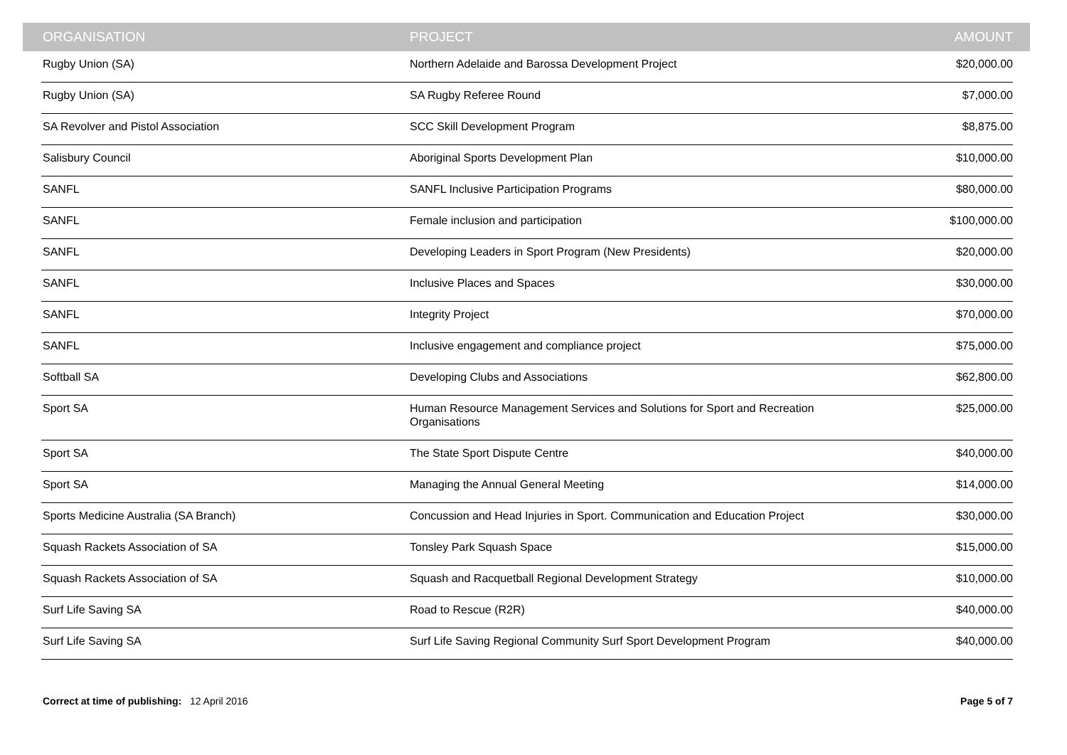| ORGANISATION | PROJECT | AMOUNT |
| --- | --- | --- |
| Rugby Union (SA) | Northern Adelaide and Barossa Development Project | $20,000.00 |
| Rugby Union (SA) | SA Rugby Referee Round | $7,000.00 |
| SA Revolver and Pistol Association | SCC Skill Development Program | $8,875.00 |
| Salisbury Council | Aboriginal Sports Development Plan | $10,000.00 |
| SANFL | SANFL Inclusive Participation Programs | $80,000.00 |
| SANFL | Female inclusion and participation | $100,000.00 |
| SANFL | Developing Leaders in Sport Program (New Presidents) | $20,000.00 |
| SANFL | Inclusive Places and Spaces | $30,000.00 |
| SANFL | Integrity Project | $70,000.00 |
| SANFL | Inclusive engagement and compliance project | $75,000.00 |
| Softball SA | Developing Clubs and Associations | $62,800.00 |
| Sport SA | Human Resource Management Services and Solutions for Sport and Recreation Organisations | $25,000.00 |
| Sport SA | The State Sport Dispute Centre | $40,000.00 |
| Sport SA | Managing the Annual General Meeting | $14,000.00 |
| Sports Medicine Australia (SA Branch) | Concussion and Head Injuries in Sport. Communication and Education Project | $30,000.00 |
| Squash Rackets Association of SA | Tonsley Park Squash Space | $15,000.00 |
| Squash Rackets Association of SA | Squash and Racquetball Regional Development Strategy | $10,000.00 |
| Surf Life Saving SA | Road to Rescue (R2R) | $40,000.00 |
| Surf Life Saving SA | Surf Life Saving Regional Community Surf Sport Development Program | $40,000.00 |
Correct at time of publishing: 12 April 2016
Page 5 of 7